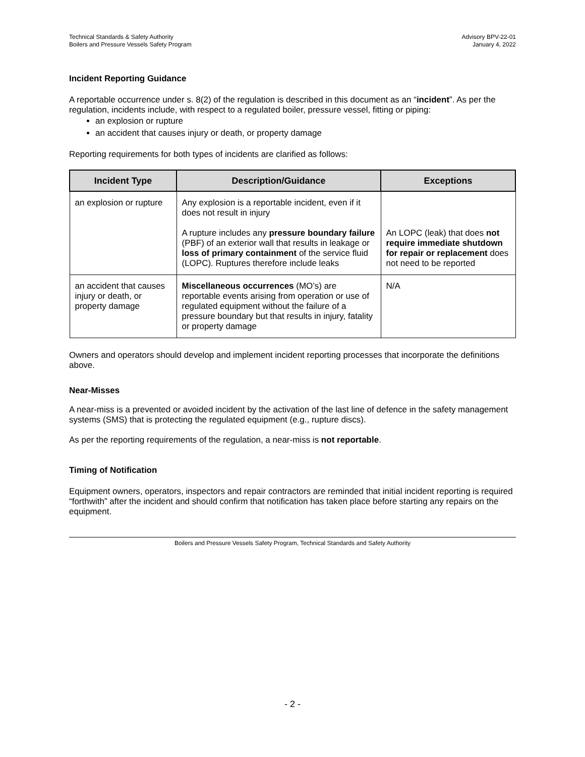Technical Standards & Safety Authority
Boilers and Pressure Vessels Safety Program
Advisory BPV-22-01
January 4, 2022
Incident Reporting Guidance
A reportable occurrence under s. 8(2) of the regulation is described in this document as an “incident”. As per the regulation, incidents include, with respect to a regulated boiler, pressure vessel, fitting or piping:
an explosion or rupture
an accident that causes injury or death, or property damage
Reporting requirements for both types of incidents are clarified as follows:
| Incident Type | Description/Guidance | Exceptions |
| --- | --- | --- |
| an explosion or rupture | Any explosion is a reportable incident, even if it does not result in injury A rupture includes any pressure boundary failure (PBF) of an exterior wall that results in leakage or loss of primary containment of the service fluid (LOPC). Ruptures therefore include leaks | An LOPC (leak) that does not require immediate shutdown for repair or replacement does not need to be reported |
| an accident that causes injury or death, or property damage | Miscellaneous occurrences (MO’s) are reportable events arising from operation or use of regulated equipment without the failure of a pressure boundary but that results in injury, fatality or property damage | N/A |
Owners and operators should develop and implement incident reporting processes that incorporate the definitions above.
Near-Misses
A near-miss is a prevented or avoided incident by the activation of the last line of defence in the safety management systems (SMS) that is protecting the regulated equipment (e.g., rupture discs).
As per the reporting requirements of the regulation, a near-miss is not reportable.
Timing of Notification
Equipment owners, operators, inspectors and repair contractors are reminded that initial incident reporting is required “forthwith” after the incident and should confirm that notification has taken place before starting any repairs on the equipment.
Boilers and Pressure Vessels Safety Program, Technical Standards and Safety Authority
- 2 -